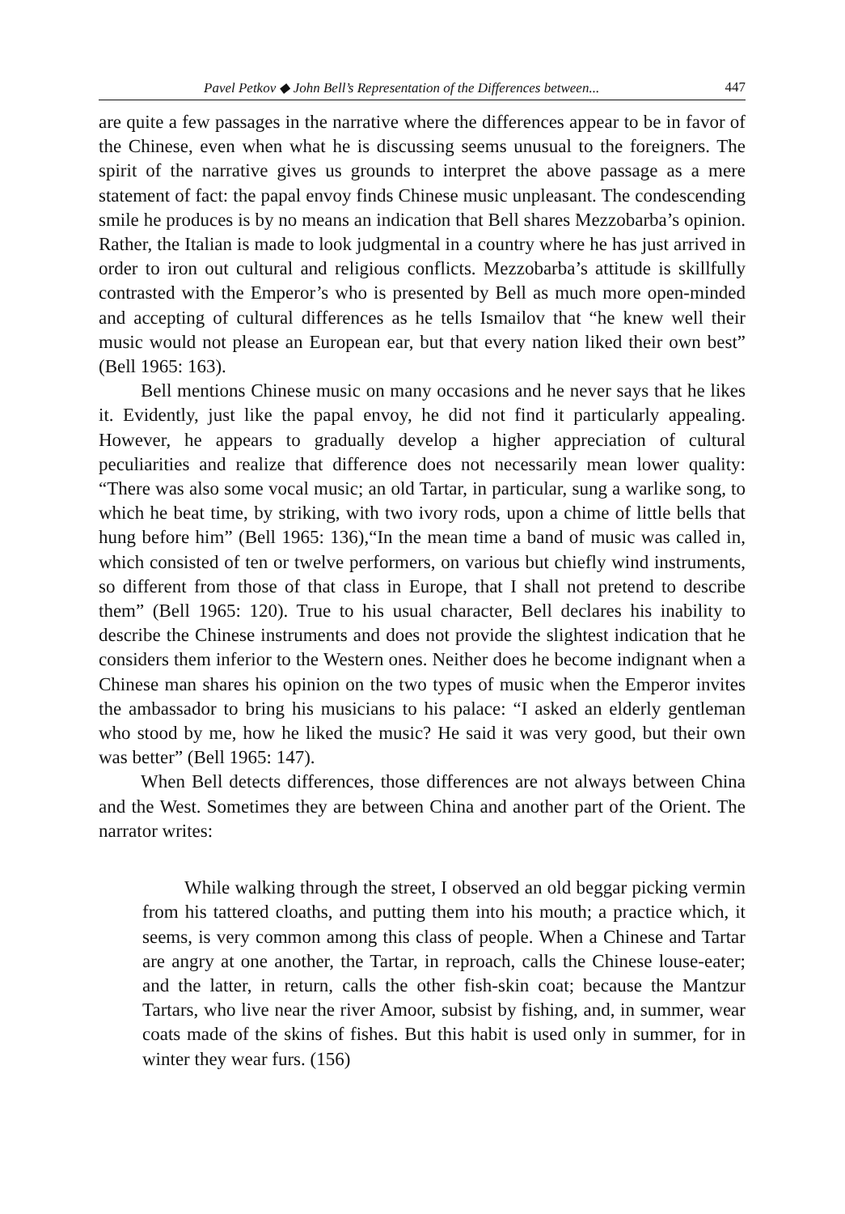Pavel Petkov ◆ John Bell’s Representation of the Differences between... 447
are quite a few passages in the narrative where the differences appear to be in favor of the Chinese, even when what he is discussing seems unusual to the foreigners. The spirit of the narrative gives us grounds to interpret the above passage as a mere statement of fact: the papal envoy finds Chinese music unpleasant. The condescending smile he produces is by no means an indication that Bell shares Mezzobarba’s opinion. Rather, the Italian is made to look judgmental in a country where he has just arrived in order to iron out cultural and religious conflicts. Mezzobarba’s attitude is skillfully contrasted with the Emperor’s who is presented by Bell as much more open-minded and accepting of cultural differences as he tells Ismailov that “he knew well their music would not please an European ear, but that every nation liked their own best” (Bell 1965: 163).
Bell mentions Chinese music on many occasions and he never says that he likes it. Evidently, just like the papal envoy, he did not find it particularly appealing. However, he appears to gradually develop a higher appreciation of cultural peculiarities and realize that difference does not necessarily mean lower quality: “There was also some vocal music; an old Tartar, in particular, sung a warlike song, to which he beat time, by striking, with two ivory rods, upon a chime of little bells that hung before him” (Bell 1965: 136),“In the mean time a band of music was called in, which consisted of ten or twelve performers, on various but chiefly wind instruments, so different from those of that class in Europe, that I shall not pretend to describe them” (Bell 1965: 120). True to his usual character, Bell declares his inability to describe the Chinese instruments and does not provide the slightest indication that he considers them inferior to the Western ones. Neither does he become indignant when a Chinese man shares his opinion on the two types of music when the Emperor invites the ambassador to bring his musicians to his palace: “I asked an elderly gentleman who stood by me, how he liked the music? He said it was very good, but their own was better” (Bell 1965: 147).
When Bell detects differences, those differences are not always between China and the West. Sometimes they are between China and another part of the Orient. The narrator writes:
While walking through the street, I observed an old beggar picking vermin from his tattered cloaths, and putting them into his mouth; a practice which, it seems, is very common among this class of people. When a Chinese and Tartar are angry at one another, the Tartar, in reproach, calls the Chinese louse-eater; and the latter, in return, calls the other fish-skin coat; because the Mantzur Tartars, who live near the river Amoor, subsist by fishing, and, in summer, wear coats made of the skins of fishes. But this habit is used only in summer, for in winter they wear furs. (156)